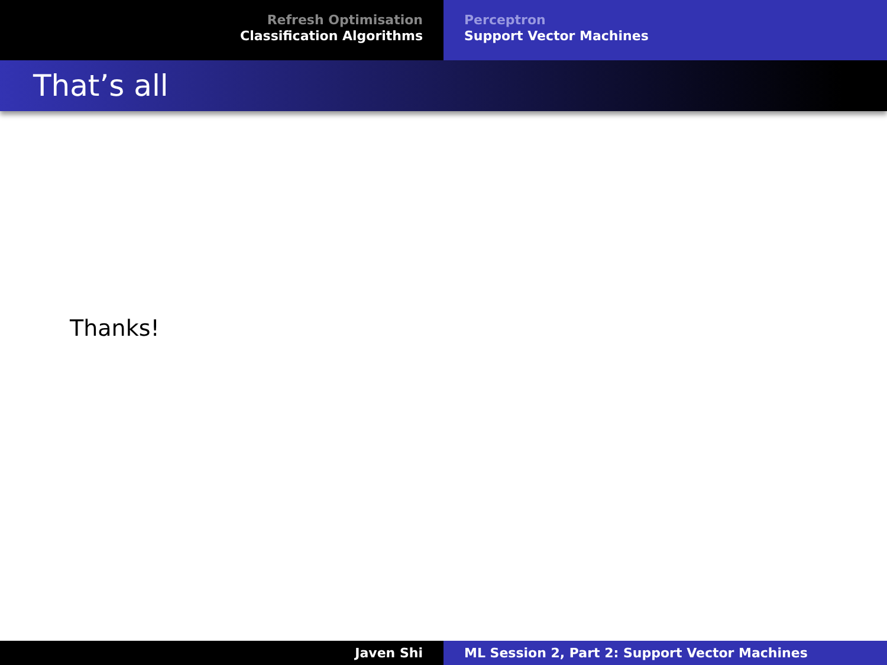Refresh Optimisation
Classification Algorithms
Perceptron
Support Vector Machines
That’s all
Thanks!
Javen Shi ML Session 2, Part 2: Support Vector Machines